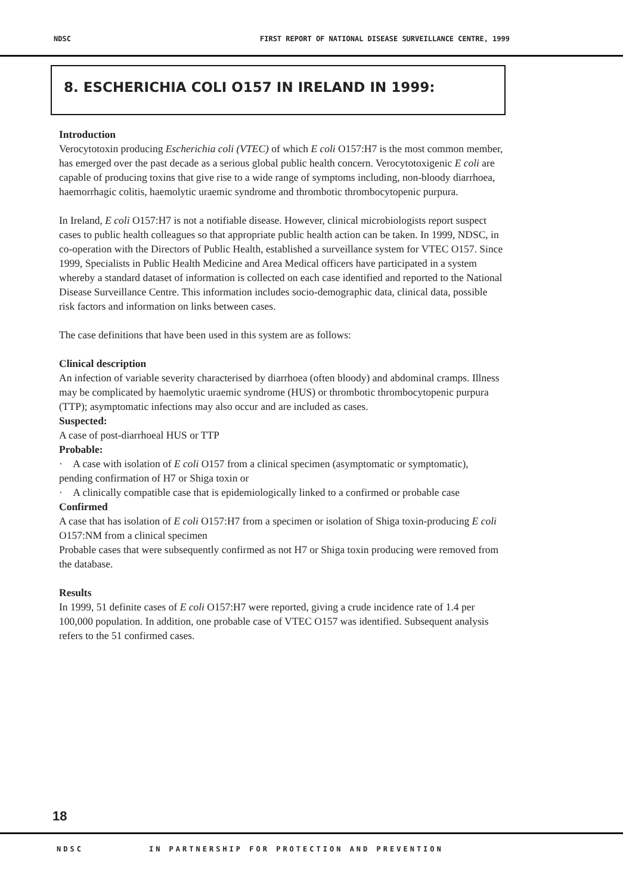NDSC FIRST REPORT OF NATIONAL DISEASE SURVEILLANCE CENTRE, 1999
8. ESCHERICHIA COLI O157 IN IRELAND IN 1999:
Introduction
Verocytotoxin producing Escherichia coli (VTEC) of which E coli O157:H7 is the most common member, has emerged over the past decade as a serious global public health concern. Verocytotoxigenic E coli are capable of producing toxins that give rise to a wide range of symptoms including, non-bloody diarrhoea, haemorrhagic colitis, haemolytic uraemic syndrome and thrombotic thrombocytopenic purpura.
In Ireland, E coli O157:H7 is not a notifiable disease. However, clinical microbiologists report suspect cases to public health colleagues so that appropriate public health action can be taken. In 1999, NDSC, in co-operation with the Directors of Public Health, established a surveillance system for VTEC O157. Since 1999, Specialists in Public Health Medicine and Area Medical officers have participated in a system whereby a standard dataset of information is collected on each case identified and reported to the National Disease Surveillance Centre. This information includes socio-demographic data, clinical data, possible risk factors and information on links between cases.
The case definitions that have been used in this system are as follows:
Clinical description
An infection of variable severity characterised by diarrhoea (often bloody) and abdominal cramps. Illness may be complicated by haemolytic uraemic syndrome (HUS) or thrombotic thrombocytopenic purpura (TTP); asymptomatic infections may also occur and are included as cases.
Suspected:
A case of post-diarrhoeal HUS or TTP
Probable:
· A case with isolation of E coli O157 from a clinical specimen (asymptomatic or symptomatic), pending confirmation of H7 or Shiga toxin or
· A clinically compatible case that is epidemiologically linked to a confirmed or probable case
Confirmed
A case that has isolation of E coli O157:H7 from a specimen or isolation of Shiga toxin-producing E coli O157:NM from a clinical specimen
Probable cases that were subsequently confirmed as not H7 or Shiga toxin producing were removed from the database.
Results
In 1999, 51 definite cases of E coli O157:H7 were reported, giving a crude incidence rate of 1.4 per 100,000 population. In addition, one probable case of VTEC O157 was identified. Subsequent analysis refers to the 51 confirmed cases.
18
NDSC IN PARTNERSHIP FOR PROTECTION AND PREVENTION